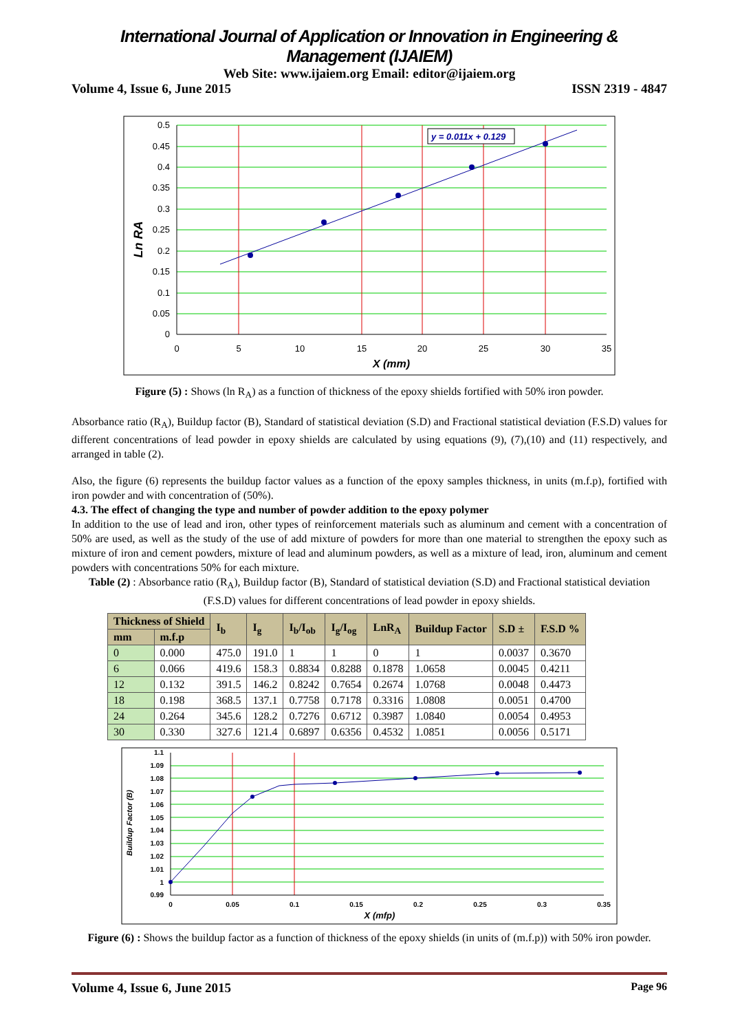International Journal of Application or Innovation in Engineering & Management (IJAIEM)
Web Site: www.ijaiem.org Email: editor@ijaiem.org
Volume 4, Issue 6, June 2015 ISSN 2319 - 4847
y = 0.011x + 0.129
0.5
0.45
0.4
0.35
0.3
0.25
0.2
0.15
0.1
0.05
0
0
5
10
15
20
25
30
35
X (mm)
Ln RA
Figure (5) : Shows (ln R<sub>A</sub>) as a function of thickness of the epoxy shields fortified with 50% iron powder.
Absorbance ratio (R<sub>A</sub>), Buildup factor (B), Standard of statistical deviation (S.D) and Fractional statistical deviation (F.S.D) values for different concentrations of lead powder in epoxy shields are calculated by using equations (9), (7),(10) and (11) respectively, and arranged in table (2).
Also, the figure (6) represents the buildup factor values as a function of the epoxy samples thickness, in units (m.f.p), fortified with iron powder and with concentration of (50%).
4.3. The effect of changing the type and number of powder addition to the epoxy polymer
In addition to the use of lead and iron, other types of reinforcement materials such as aluminum and cement with a concentration of 50% are used, as well as the study of the use of add mixture of powders for more than one material to strengthen the epoxy such as mixture of iron and cement powders, mixture of lead and aluminum powders, as well as a mixture of lead, iron, aluminum and cement powders with concentrations 50% for each mixture.
Table (2) : Absorbance ratio (R<sub>A</sub>), Buildup factor (B), Standard of statistical deviation (S.D) and Fractional statistical deviation (F.S.D) values for different concentrations of lead powder in epoxy shields.
| Thickness of Shield | | I<sub>b</sub> | I<sub>g</sub> | I<sub>b</sub>/I<sub>ob</sub> | I<sub>g</sub>/I<sub>og</sub> | LnR<sub>A</sub> | Buildup Factor | S.D ± | F.S.D % |
| --- | --- | --- | --- | --- | --- | --- | --- | --- | --- |
| mm | m.f.p | | | | | | | | |
| 0 | 0.000 | 475.0 | 191.0 | 1 | 1 | 0 | 1 | 0.0037 | 0.3670 |
| 6 | 0.066 | 419.6 | 158.3 | 0.8834 | 0.8288 | 0.1878 | 1.0658 | 0.0045 | 0.4211 |
| 12 | 0.132 | 391.5 | 146.2 | 0.8242 | 0.7654 | 0.2674 | 1.0768 | 0.0048 | 0.4473 |
| 18 | 0.198 | 368.5 | 137.1 | 0.7758 | 0.7178 | 0.3316 | 1.0808 | 0.0051 | 0.4700 |
| 24 | 0.264 | 345.6 | 128.2 | 0.7276 | 0.6712 | 0.3987 | 1.0840 | 0.0054 | 0.4953 |
| 30 | 0.330 | 327.6 | 121.4 | 0.6897 | 0.6356 | 0.4532 | 1.0851 | 0.0056 | 0.5171 |
1.1
1.09
1.08
1.07
1.06
1.05
1.04
1.03
1.02
1.01
1
0.99
0
0.05
0.1
0.15
0.2
0.25
0.3
0.35
X (mfp)
Buildup Factor (B)
Figure (6) : Shows the buildup factor as a function of thickness of the epoxy shields (in units of (m.f.p)) with 50% iron powder.
Volume 4, Issue 6, June 2015 Page 96